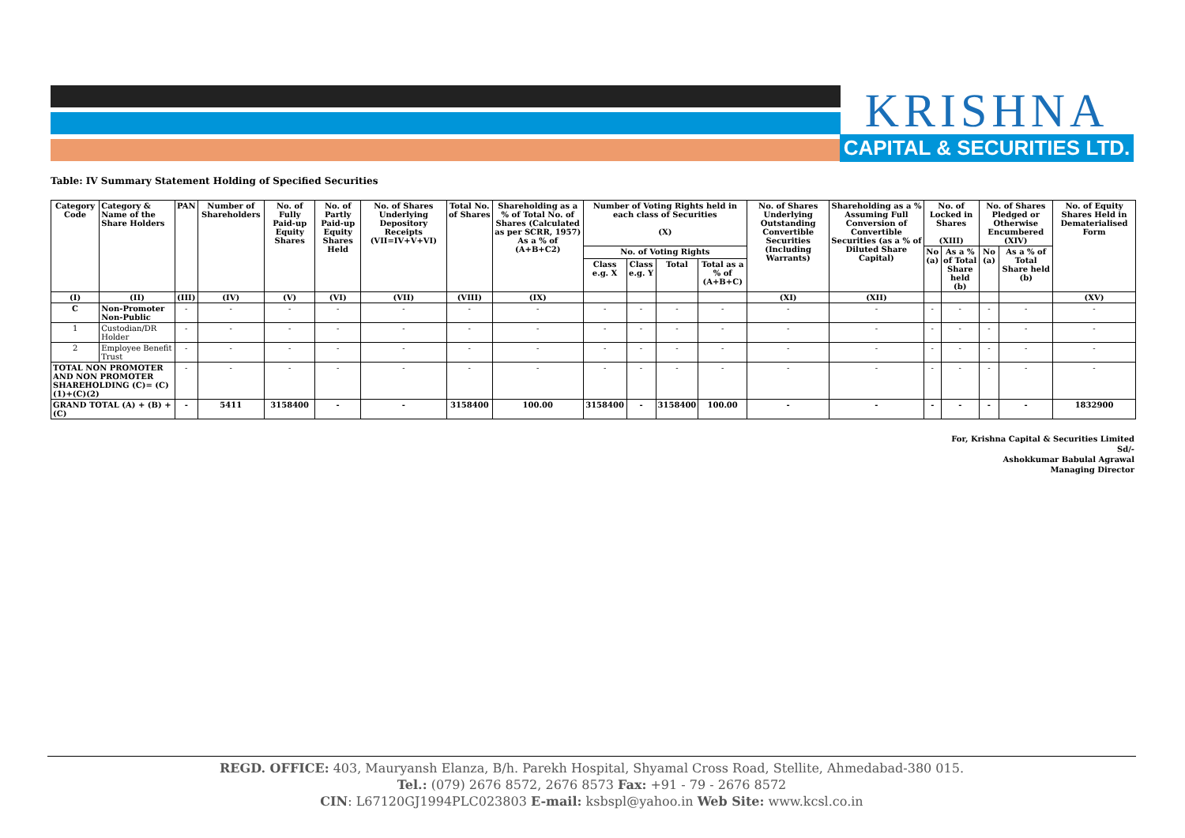KRISHNA
CAPITAL & SECURITIES LTD.
Table: IV Summary Statement Holding of Specified Securities
| Category Code | Category & Name of the Share Holders | PAN | Number of Shareholders | No. of Fully Paid-up Equity Shares | No. of Partly Paid-up Equity Shares Held | No. of Shares Underlying Depository Receipts (VII=IV+V+VI) | Total No. of Shares | Shareholding as a % of Total No. of Shares (Calculated as per SCRR, 1957) As a % of (A+B+C2) | Number of Voting Rights held in each class of Securities (X) | | | | No. of Shares Underlying Outstanding Convertible Securities (Including Warrants) | Shareholding as a % Assuming Full Conversion of Convertible Securities (as a % of Diluted Share Capital) | No. of Locked in Shares (XIII) | | No. of Shares Pledged or Otherwise Encumbered (XIV) | | No. of Equity Shares Held in Dematerialised Form |
| --- | --- | --- | --- | --- | --- | --- | --- | --- | --- | --- | --- | --- | --- | --- | --- | --- | --- | --- | --- |
| | | | | | | | | | No. of Voting Rights | | | | | | No (a) | As a % of Total Share held (b) | No (a) | As a % of Total Share held (b) | |
| | | | | | | | | | Class e.g. X | Class e.g. Y | Total | Total as a % of (A+B+C) | | | | | | | |
| (I) | (II) | (III) | (IV) | (V) | (VI) | (VII) | (VIII) | (IX) | | | | | (XI) | (XII) | | | | | (XV) |
| C | Non-Promoter Non-Public | - | - | - | - | - | - | - | - | - | - | - | - | - | - | - | - | - | - |
| 1 | Custodian/DR Holder | - | - | - | - | - | - | - | - | - | - | - | - | - | - | - | - | - | - |
| 2 | Employee Benefit Trust | - | - | - | - | - | - | - | - | - | - | - | - | - | - | - | - | - | - |
| TOTAL NON PROMOTER AND NON PROMOTER SHAREHOLDING (C)= (C)(1)+(C)(2) | | - | - | - | - | - | - | - | - | - | - | - | - | - | - | - | - | - | - |
| GRAND TOTAL (A) + (B) + (C) | | - | 5411 | 3158400 | - | - | 3158400 | 100.00 | 3158400 | - | 3158400 | 100.00 | - | - | - | - | - | - | 1832900 |
For, Krishna Capital & Securities Limited
Sd/-
Ashokkumar Babulal Agrawal
Managing Director
REGD. OFFICE: 403, Mauryansh Elanza, B/h. Parekh Hospital, Shyamal Cross Road, Stellite, Ahmedabad-380 015.
Tel.: (079) 2676 8572, 2676 8573 Fax: +91 - 79 - 2676 8572
CIN: L67120GJ1994PLC023803 E-mail: ksbspl@yahoo.in Web Site: www.kcsl.co.in